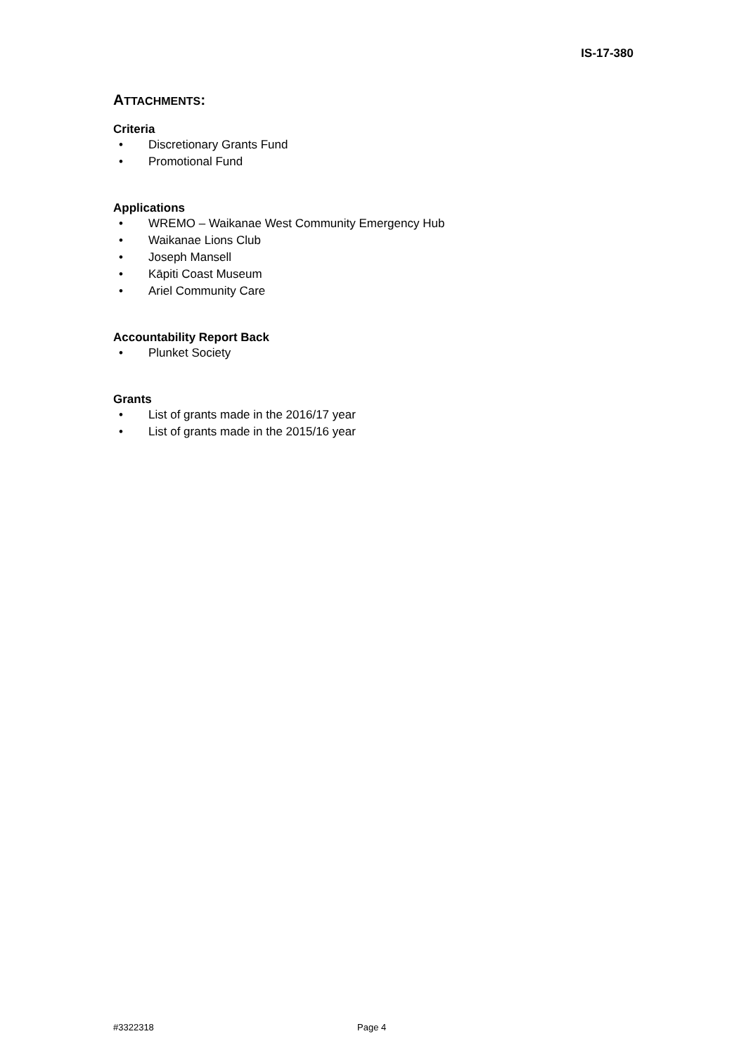IS-17-380
ATTACHMENTS:
Criteria
• Discretionary Grants Fund
• Promotional Fund
Applications
• WREMO – Waikanae West Community Emergency Hub
• Waikanae Lions Club
• Joseph Mansell
• Kāpiti Coast Museum
• Ariel Community Care
Accountability Report Back
• Plunket Society
Grants
• List of grants made in the 2016/17 year
• List of grants made in the 2015/16 year
#3322318 Page 4